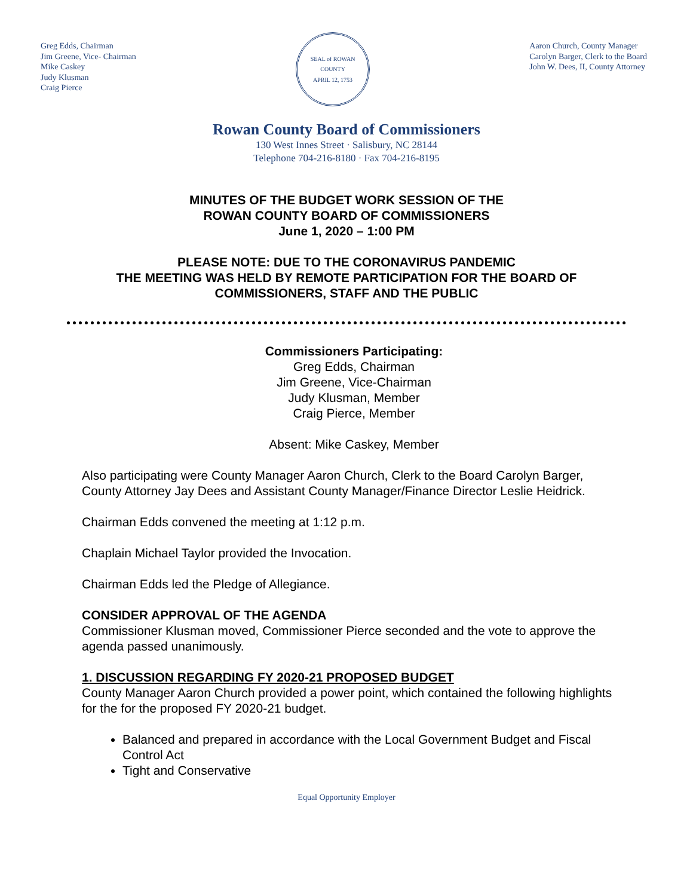Greg Edds, Chairman
Jim Greene, Vice- Chairman
Mike Caskey
Judy Klusman
Craig Pierce
SEAL of ROWAN COUNTY
APRIL 12, 1753
Aaron Church, County Manager
Carolyn Barger, Clerk to the Board
John W. Dees, II, County Attorney
Rowan County Board of Commissioners
130 West Innes Street · Salisbury, NC 28144
Telephone 704-216-8180 · Fax 704-216-8195
MINUTES OF THE BUDGET WORK SESSION OF THE
ROWAN COUNTY BOARD OF COMMISSIONERS
June 1, 2020 – 1:00 PM
PLEASE NOTE: DUE TO THE CORONAVIRUS PANDEMIC
THE MEETING WAS HELD BY REMOTE PARTICIPATION FOR THE BOARD OF
COMMISSIONERS, STAFF AND THE PUBLIC
Commissioners Participating:
Greg Edds, Chairman
Jim Greene, Vice-Chairman
Judy Klusman, Member
Craig Pierce, Member
Absent: Mike Caskey, Member
Also participating were County Manager Aaron Church, Clerk to the Board Carolyn Barger, County Attorney Jay Dees and Assistant County Manager/Finance Director Leslie Heidrick.
Chairman Edds convened the meeting at 1:12 p.m.
Chaplain Michael Taylor provided the Invocation.
Chairman Edds led the Pledge of Allegiance.
CONSIDER APPROVAL OF THE AGENDA
Commissioner Klusman moved, Commissioner Pierce seconded and the vote to approve the agenda passed unanimously.
1. DISCUSSION REGARDING FY 2020-21 PROPOSED BUDGET
County Manager Aaron Church provided a power point, which contained the following highlights for the for the proposed FY 2020-21 budget.
Balanced and prepared in accordance with the Local Government Budget and Fiscal Control Act
Tight and Conservative
Equal Opportunity Employer